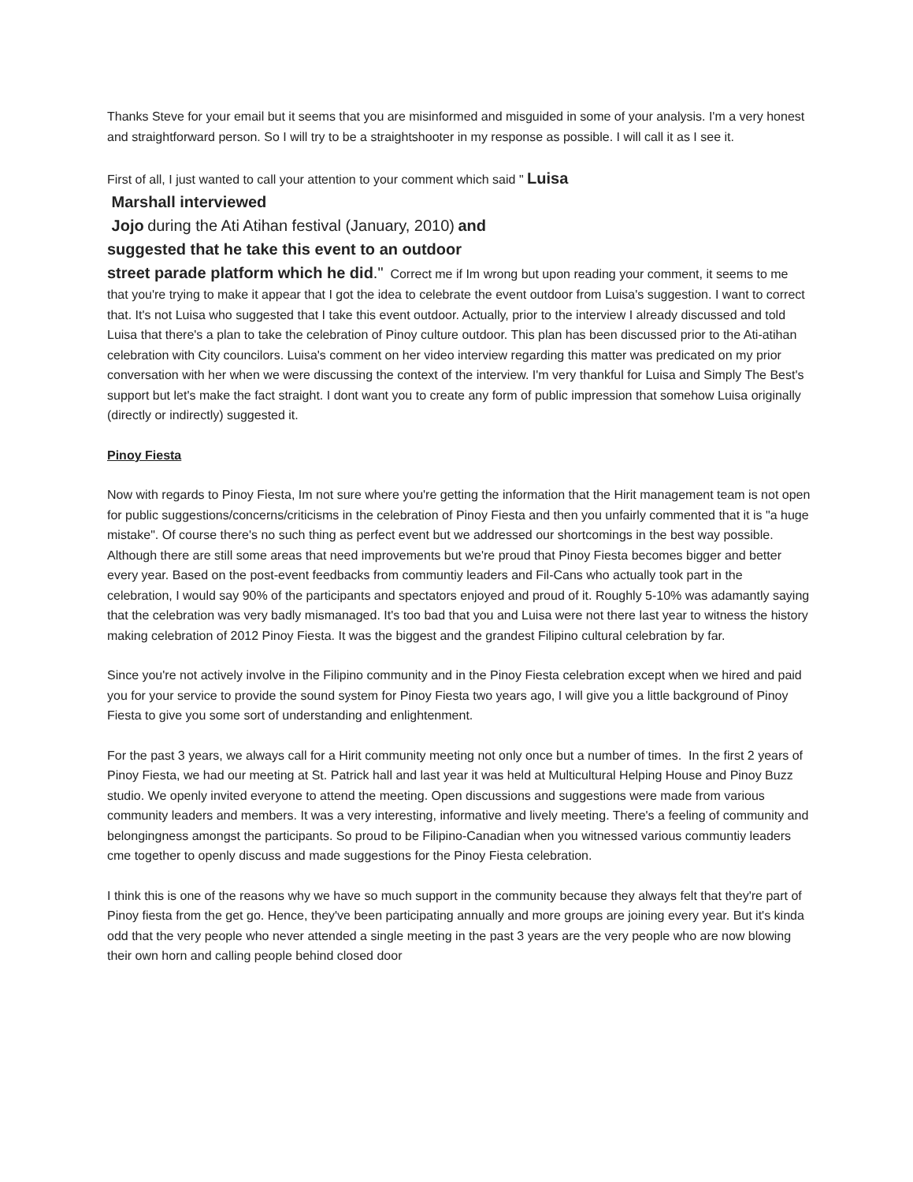Thanks Steve for your email but it seems that you are misinformed and misguided in some of your analysis. I'm a very honest and straightforward person. So I will try to be a straightshooter in my response as possible. I will call it as I see it.
First of all, I just wanted to call your attention to your comment which said " Luisa
Marshall interviewed
Jojo during the Ati Atihan festival (January, 2010) and
suggested that he take this event to an outdoor
street parade platform which he did." Correct me if Im wrong but upon reading your comment, it seems to me that you're trying to make it appear that I got the idea to celebrate the event outdoor from Luisa's suggestion. I want to correct that. It's not Luisa who suggested that I take this event outdoor. Actually, prior to the interview I already discussed and told Luisa that there's a plan to take the celebration of Pinoy culture outdoor. This plan has been discussed prior to the Ati-atihan celebration with City councilors. Luisa's comment on her video interview regarding this matter was predicated on my prior conversation with her when we were discussing the context of the interview. I'm very thankful for Luisa and Simply The Best's support but let's make the fact straight. I dont want you to create any form of public impression that somehow Luisa originally (directly or indirectly) suggested it.
Pinoy Fiesta
Now with regards to Pinoy Fiesta, Im not sure where you're getting the information that the Hirit management team is not open for public suggestions/concerns/criticisms in the celebration of Pinoy Fiesta and then you unfairly commented that it is "a huge mistake". Of course there's no such thing as perfect event but we addressed our shortcomings in the best way possible. Although there are still some areas that need improvements but we're proud that Pinoy Fiesta becomes bigger and better every year. Based on the post-event feedbacks from communtiy leaders and Fil-Cans who actually took part in the celebration, I would say 90% of the participants and spectators enjoyed and proud of it. Roughly 5-10% was adamantly saying that the celebration was very badly mismanaged. It's too bad that you and Luisa were not there last year to witness the history making celebration of 2012 Pinoy Fiesta. It was the biggest and the grandest Filipino cultural celebration by far.
Since you're not actively involve in the Filipino community and in the Pinoy Fiesta celebration except when we hired and paid you for your service to provide the sound system for Pinoy Fiesta two years ago, I will give you a little background of Pinoy Fiesta to give you some sort of understanding and enlightenment.
For the past 3 years, we always call for a Hirit community meeting not only once but a number of times. In the first 2 years of Pinoy Fiesta, we had our meeting at St. Patrick hall and last year it was held at Multicultural Helping House and Pinoy Buzz studio. We openly invited everyone to attend the meeting. Open discussions and suggestions were made from various community leaders and members. It was a very interesting, informative and lively meeting. There's a feeling of community and belongingness amongst the participants. So proud to be Filipino-Canadian when you witnessed various communtiy leaders cme together to openly discuss and made suggestions for the Pinoy Fiesta celebration.
I think this is one of the reasons why we have so much support in the community because they always felt that they're part of Pinoy fiesta from the get go. Hence, they've been participating annually and more groups are joining every year. But it's kinda odd that the very people who never attended a single meeting in the past 3 years are the very people who are now blowing their own horn and calling people behind closed door